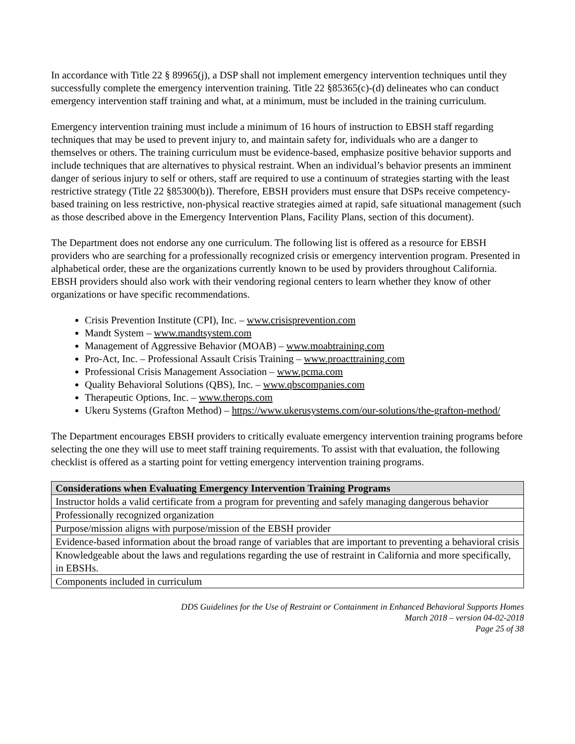In accordance with Title 22 § 89965(j), a DSP shall not implement emergency intervention techniques until they successfully complete the emergency intervention training. Title 22 §85365(c)-(d) delineates who can conduct emergency intervention staff training and what, at a minimum, must be included in the training curriculum.
Emergency intervention training must include a minimum of 16 hours of instruction to EBSH staff regarding techniques that may be used to prevent injury to, and maintain safety for, individuals who are a danger to themselves or others. The training curriculum must be evidence-based, emphasize positive behavior supports and include techniques that are alternatives to physical restraint. When an individual’s behavior presents an imminent danger of serious injury to self or others, staff are required to use a continuum of strategies starting with the least restrictive strategy (Title 22 §85300(b)). Therefore, EBSH providers must ensure that DSPs receive competency-based training on less restrictive, non-physical reactive strategies aimed at rapid, safe situational management (such as those described above in the Emergency Intervention Plans, Facility Plans, section of this document).
The Department does not endorse any one curriculum. The following list is offered as a resource for EBSH providers who are searching for a professionally recognized crisis or emergency intervention program. Presented in alphabetical order, these are the organizations currently known to be used by providers throughout California. EBSH providers should also work with their vendoring regional centers to learn whether they know of other organizations or have specific recommendations.
Crisis Prevention Institute (CPI), Inc. – www.crisisprevention.com
Mandt System – www.mandtsystem.com
Management of Aggressive Behavior (MOAB) – www.moabtraining.com
Pro-Act, Inc. – Professional Assault Crisis Training – www.proacttraining.com
Professional Crisis Management Association – www.pcma.com
Quality Behavioral Solutions (QBS), Inc. – www.qbscompanies.com
Therapeutic Options, Inc. – www.therops.com
Ukeru Systems (Grafton Method) – https://www.ukerusystems.com/our-solutions/the-grafton-method/
The Department encourages EBSH providers to critically evaluate emergency intervention training programs before selecting the one they will use to meet staff training requirements. To assist with that evaluation, the following checklist is offered as a starting point for vetting emergency intervention training programs.
| Considerations when Evaluating Emergency Intervention Training Programs |
| --- |
| Instructor holds a valid certificate from a program for preventing and safely managing dangerous behavior |
| Professionally recognized organization |
| Purpose/mission aligns with purpose/mission of the EBSH provider |
| Evidence-based information about the broad range of variables that are important to preventing a behavioral crisis |
| Knowledgeable about the laws and regulations regarding the use of restraint in California and more specifically, in EBSHs. |
| Components included in curriculum |
DDS Guidelines for the Use of Restraint or Containment in Enhanced Behavioral Supports Homes
March 2018 – version 04-02-2018
Page 25 of 38